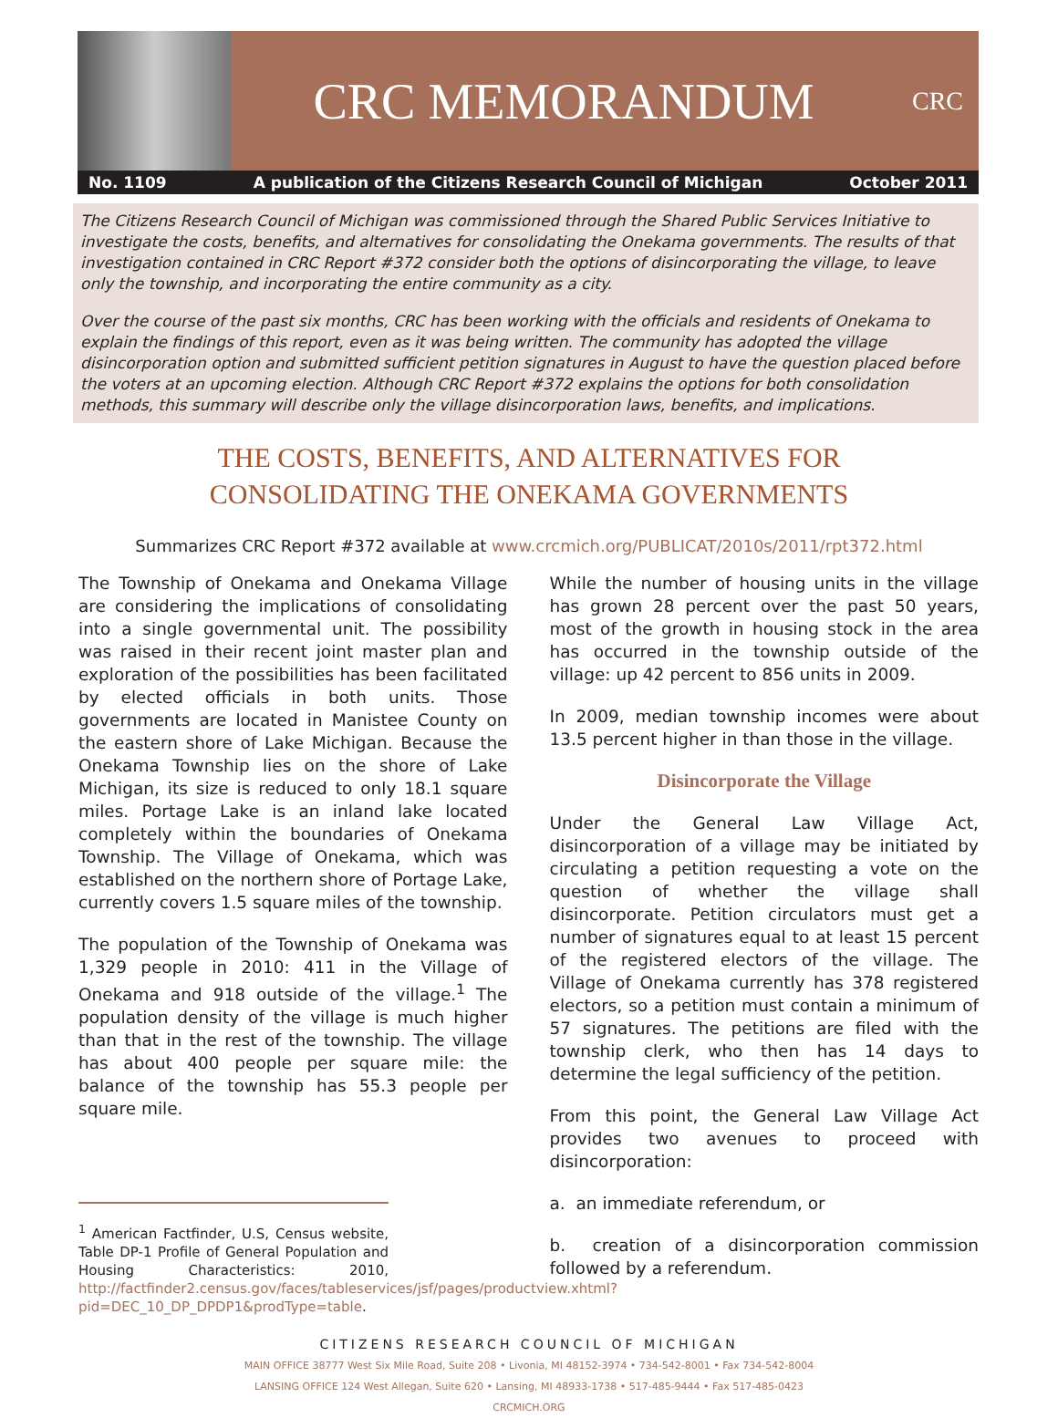CRC MEMORANDUM
CRC
No. 1109 A publication of the Citizens Research Council of Michigan October 2011
The Citizens Research Council of Michigan was commissioned through the Shared Public Services Initiative to investigate the costs, benefits, and alternatives for consolidating the Onekama governments. The results of that investigation contained in CRC Report #372 consider both the options of disincorporating the village, to leave only the township, and incorporating the entire community as a city.
Over the course of the past six months, CRC has been working with the officials and residents of Onekama to explain the findings of this report, even as it was being written. The community has adopted the village disincorporation option and submitted sufficient petition signatures in August to have the question placed before the voters at an upcoming election. Although CRC Report #372 explains the options for both consolidation methods, this summary will describe only the village disincorporation laws, benefits, and implications.
THE COSTS, BENEFITS, AND ALTERNATIVES FOR
CONSOLIDATING THE ONEKAMA GOVERNMENTS
Summarizes CRC Report #372 available at www.crcmich.org/PUBLICAT/2010s/2011/rpt372.html
The Township of Onekama and Onekama Village are considering the implications of consolidating into a single governmental unit. The possibility was raised in their recent joint master plan and exploration of the possibilities has been facilitated by elected officials in both units. Those governments are located in Manistee County on the eastern shore of Lake Michigan. Because the Onekama Township lies on the shore of Lake Michigan, its size is reduced to only 18.1 square miles. Portage Lake is an inland lake located completely within the boundaries of Onekama Township. The Village of Onekama, which was established on the northern shore of Portage Lake, currently covers 1.5 square miles of the township.
The population of the Township of Onekama was 1,329 people in 2010: 411 in the Village of Onekama and 918 outside of the village.<sup>1</sup> The population density of the village is much higher than that in the rest of the township. The village has about 400 people per square mile: the balance of the township has 55.3 people per square mile.
<sup>1</sup> American Factfinder, U.S, Census website, Table DP-1 Profile of General Population and Housing Characteristics: 2010, http://factfinder2.census.gov/faces/tableservices/jsf/pages/productview.xhtml?pid=DEC_10_DP_DPDP1&prodType=table.
While the number of housing units in the village has grown 28 percent over the past 50 years, most of the growth in housing stock in the area has occurred in the township outside of the village: up 42 percent to 856 units in 2009.
In 2009, median township incomes were about 13.5 percent higher in than those in the village.
Disincorporate the Village
Under the General Law Village Act, disincorporation of a village may be initiated by circulating a petition requesting a vote on the question of whether the village shall disincorporate. Petition circulators must get a number of signatures equal to at least 15 percent of the registered electors of the village. The Village of Onekama currently has 378 registered electors, so a petition must contain a minimum of 57 signatures. The petitions are filed with the township clerk, who then has 14 days to determine the legal sufficiency of the petition.
From this point, the General Law Village Act provides two avenues to proceed with disincorporation:
a. an immediate referendum, or
b. creation of a disincorporation commission followed by a referendum.
CITIZENS RESEARCH COUNCIL OF MICHIGAN
MAIN OFFICE 38777 West Six Mile Road, Suite 208 • Livonia, MI 48152-3974 • 734-542-8001 • Fax 734-542-8004
LANSING OFFICE 124 West Allegan, Suite 620 • Lansing, MI 48933-1738 • 517-485-9444 • Fax 517-485-0423
CRCMICH.ORG